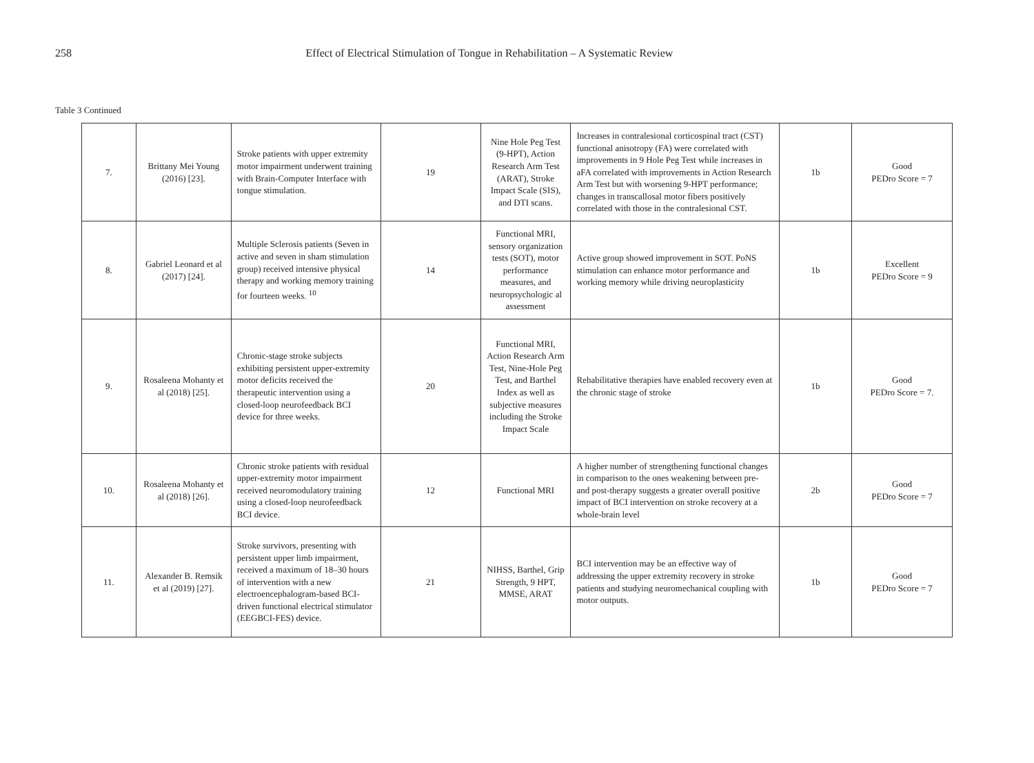258 Effect of Electrical Stimulation of Tongue in Rehabilitation – A Systematic Review
Table 3 Continued
| 7. | Brittany Mei Young (2016) [23]. | Stroke patients with upper extremity motor impairment underwent training with Brain-Computer Interface with tongue stimulation. | 19 | Nine Hole Peg Test (9-HPT), Action Research Arm Test (ARAT), Stroke Impact Scale (SIS), and DTI scans. | Increases in contralesional corticospinal tract (CST) functional anisotropy (FA) were correlated with improvements in 9 Hole Peg Test while increases in aFA correlated with improvements in Action Research Arm Test but with worsening 9-HPT performance; changes in transcallosal motor fibers positively correlated with those in the contralesional CST. | 1b | Good PEDro Score = 7 |
| 8. | Gabriel Leonard et al (2017) [24]. | Multiple Sclerosis patients (Seven in active and seven in sham stimulation group) received intensive physical therapy and working memory training for fourteen weeks. <sup>10</sup> | 14 | Functional MRI, sensory organization tests (SOT), motor performance measures, and neuropsychologic al assessment | Active group showed improvement in SOT. PoNS stimulation can enhance motor performance and working memory while driving neuroplasticity | 1b | Excellent PEDro Score = 9 |
| 9. | Rosaleena Mohanty et al (2018) [25]. | Chronic-stage stroke subjects exhibiting persistent upper-extremity motor deficits received the therapeutic intervention using a closed-loop neurofeedback BCI device for three weeks. | 20 | Functional MRI, Action Research Arm Test, Nine-Hole Peg Test, and Barthel Index as well as subjective measures including the Stroke Impact Scale | Rehabilitative therapies have enabled recovery even at the chronic stage of stroke | 1b | Good PEDro Score = 7. |
| 10. | Rosaleena Mohanty et al (2018) [26]. | Chronic stroke patients with residual upper-extremity motor impairment received neuromodulatory training using a closed-loop neurofeedback BCI device. | 12 | Functional MRI | A higher number of strengthening functional changes in comparison to the ones weakening between pre- and post-therapy suggests a greater overall positive impact of BCI intervention on stroke recovery at a whole-brain level | 2b | Good PEDro Score = 7 |
| 11. | Alexander B. Remsik et al (2019) [27]. | Stroke survivors, presenting with persistent upper limb impairment, received a maximum of 18–30 hours of intervention with a new electroencephalogram-based BCI-driven functional electrical stimulator (EEGBCI-FES) device. | 21 | NIHSS, Barthel, Grip Strength, 9 HPT, MMSE, ARAT | BCI intervention may be an effective way of addressing the upper extremity recovery in stroke patients and studying neuromechanical coupling with motor outputs. | 1b | Good PEDro Score = 7 |